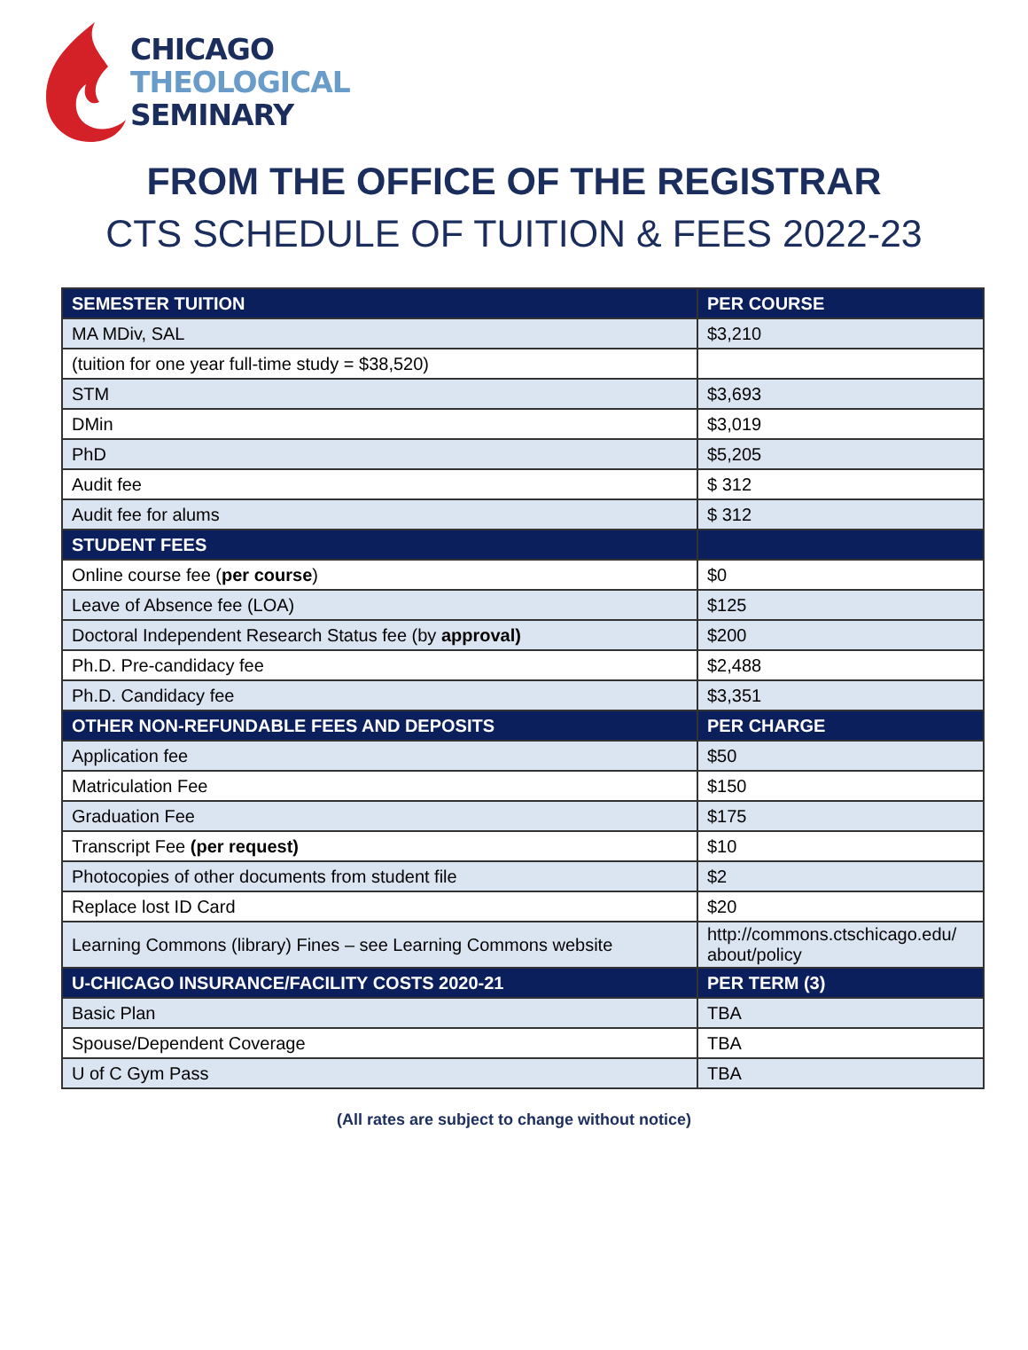CHICAGO
THEOLOGICAL
SEMINARY
FROM THE OFFICE OF THE REGISTRAR
CTS SCHEDULE OF TUITION & FEES 2022-23
| SEMESTER TUITION | PER COURSE |
| --- | --- |
| MA MDiv, SAL | $3,210 |
| (tuition for one year full-time study = $38,520) | |
| STM | $3,693 |
| DMin | $3,019 |
| PhD | $5,205 |
| Audit fee | $ 312 |
| Audit fee for alums | $ 312 |
| STUDENT FEES | |
| Online course fee ( per course ) | $0 |
| Leave of Absence fee (LOA) | $125 |
| Doctoral Independent Research Status fee (by approval) | $200 |
| Ph.D. Pre-candidacy fee | $2,488 |
| Ph.D. Candidacy fee | $3,351 |
| OTHER NON-REFUNDABLE FEES AND DEPOSITS | PER CHARGE |
| Application fee | $50 |
| Matriculation Fee | $150 |
| Graduation Fee | $175 |
| Transcript Fee (per request) | $10 |
| Photocopies of other documents from student file | $2 |
| Replace lost ID Card | $20 |
| Learning Commons (library) Fines – see Learning Commons website | http://commons.ctschicago.edu/ about/policy |
| U-CHICAGO INSURANCE/FACILITY COSTS 2020-21 | PER TERM (3) |
| Basic Plan | TBA |
| Spouse/Dependent Coverage | TBA |
| U of C Gym Pass | TBA |
(All rates are subject to change without notice)